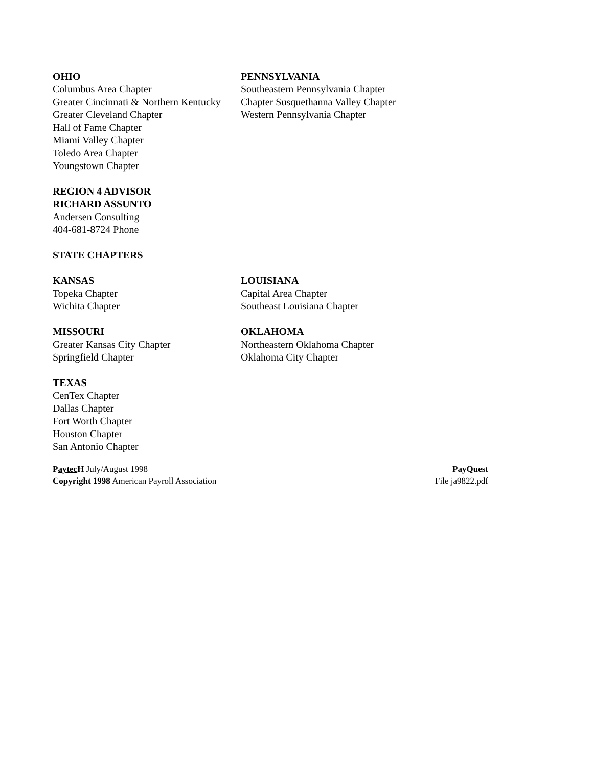OHIO
Columbus Area Chapter
Greater Cincinnati & Northern Kentucky
Greater Cleveland Chapter
Hall of Fame Chapter
Miami Valley Chapter
Toledo Area Chapter
Youngstown Chapter
PENNSYLVANIA
Southeastern Pennsylvania Chapter
Chapter Susquethanna Valley Chapter
Western Pennsylvania Chapter
REGION 4 ADVISOR
RICHARD ASSUNTO
Andersen Consulting
404-681-8724 Phone
STATE CHAPTERS
KANSAS
Topeka Chapter
Wichita Chapter
LOUISIANA
Capital Area Chapter
Southeast Louisiana Chapter
MISSOURI
Greater Kansas City Chapter
Springfield Chapter
OKLAHOMA
Northeastern Oklahoma Chapter
Oklahoma City Chapter
TEXAS
CenTex Chapter
Dallas Chapter
Fort Worth Chapter
Houston Chapter
San Antonio Chapter
Paytec H July/August 1998
Copyright 1998 American Payroll Association
PayQuest
File ja9822.pdf